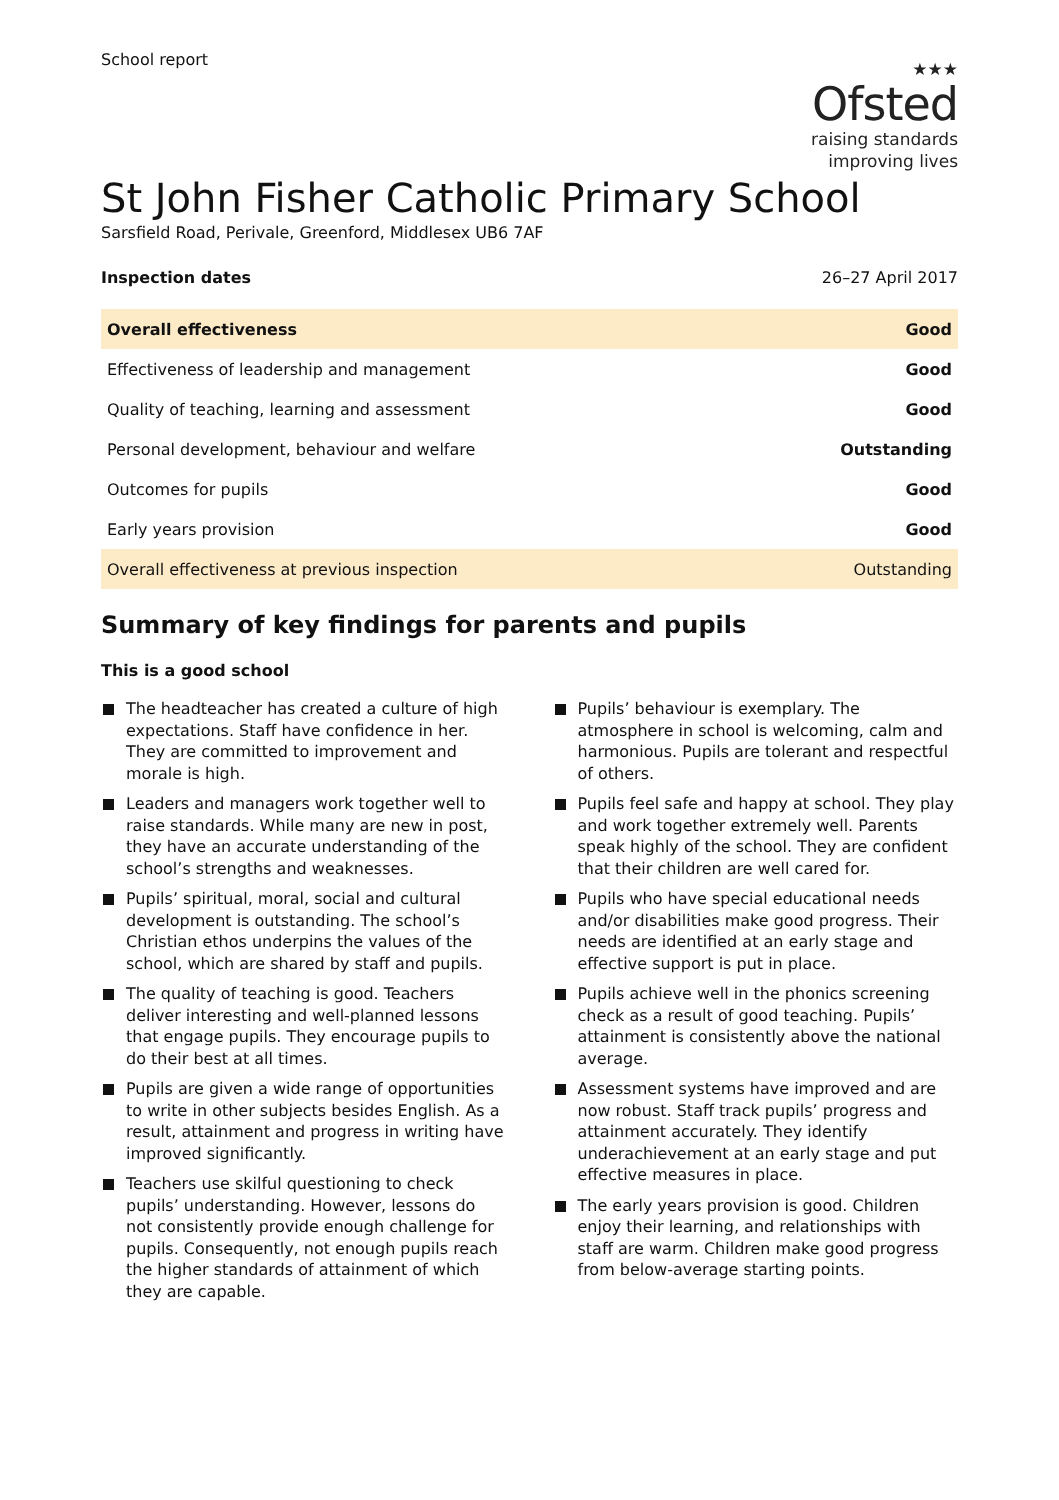School report
★★★
Ofsted
raising standards
improving lives
St John Fisher Catholic Primary School
Sarsfield Road, Perivale, Greenford, Middlesex UB6 7AF
Inspection dates 26–27 April 2017
| Overall effectiveness | Good |
| Effectiveness of leadership and management | Good |
| Quality of teaching, learning and assessment | Good |
| Personal development, behaviour and welfare | Outstanding |
| Outcomes for pupils | Good |
| Early years provision | Good |
| Overall effectiveness at previous inspection | Outstanding |
Summary of key findings for parents and pupils
This is a good school
The headteacher has created a culture of high expectations. Staff have confidence in her. They are committed to improvement and morale is high.
Leaders and managers work together well to raise standards. While many are new in post, they have an accurate understanding of the school’s strengths and weaknesses.
Pupils’ spiritual, moral, social and cultural development is outstanding. The school’s Christian ethos underpins the values of the school, which are shared by staff and pupils.
The quality of teaching is good. Teachers deliver interesting and well-planned lessons that engage pupils. They encourage pupils to do their best at all times.
Pupils are given a wide range of opportunities to write in other subjects besides English. As a result, attainment and progress in writing have improved significantly.
Teachers use skilful questioning to check pupils’ understanding. However, lessons do not consistently provide enough challenge for pupils. Consequently, not enough pupils reach the higher standards of attainment of which they are capable.
Pupils’ behaviour is exemplary. The atmosphere in school is welcoming, calm and harmonious. Pupils are tolerant and respectful of others.
Pupils feel safe and happy at school. They play and work together extremely well. Parents speak highly of the school. They are confident that their children are well cared for.
Pupils who have special educational needs and/or disabilities make good progress. Their needs are identified at an early stage and effective support is put in place.
Pupils achieve well in the phonics screening check as a result of good teaching. Pupils’ attainment is consistently above the national average.
Assessment systems have improved and are now robust. Staff track pupils’ progress and attainment accurately. They identify underachievement at an early stage and put effective measures in place.
The early years provision is good. Children enjoy their learning, and relationships with staff are warm. Children make good progress from below-average starting points.